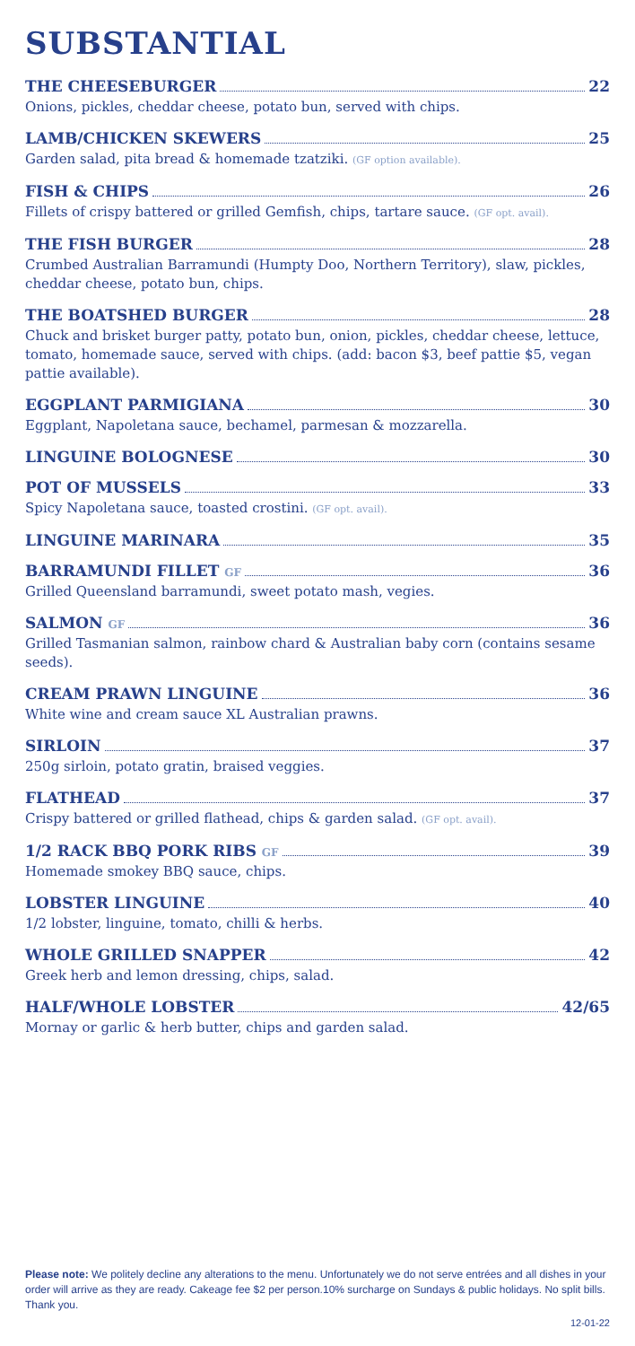SUBSTANTIAL
THE CHEESEBURGER 22
Onions, pickles, cheddar cheese, potato bun, served with chips.
LAMB/CHICKEN SKEWERS 25
Garden salad, pita bread & homemade tzatziki. (GF option available).
FISH & CHIPS 26
Fillets of crispy battered or grilled Gemfish, chips, tartare sauce. (GF opt. avail).
THE FISH BURGER 28
Crumbed Australian Barramundi (Humpty Doo, Northern Territory), slaw, pickles, cheddar cheese, potato bun, chips.
THE BOATSHED BURGER 28
Chuck and brisket burger patty, potato bun, onion, pickles, cheddar cheese, lettuce, tomato, homemade sauce, served with chips. (add: bacon $3, beef pattie $5, vegan pattie available).
EGGPLANT PARMIGIANA 30
Eggplant, Napoletana sauce, bechamel, parmesan & mozzarella.
LINGUINE BOLOGNESE 30
POT OF MUSSELS 33
Spicy Napoletana sauce, toasted crostini. (GF opt. avail).
LINGUINE MARINARA 35
BARRAMUNDI FILLET GF 36
Grilled Queensland barramundi, sweet potato mash, vegies.
SALMON GF 36
Grilled Tasmanian salmon, rainbow chard & Australian baby corn (contains sesame seeds).
CREAM PRAWN LINGUINE 36
White wine and cream sauce XL Australian prawns.
SIRLOIN 37
250g sirloin, potato gratin, braised veggies.
FLATHEAD 37
Crispy battered or grilled flathead, chips & garden salad. (GF opt. avail).
1/2 RACK BBQ PORK RIBS GF 39
Homemade smokey BBQ sauce, chips.
LOBSTER LINGUINE 40
1/2 lobster, linguine, tomato, chilli & herbs.
WHOLE GRILLED SNAPPER 42
Greek herb and lemon dressing, chips, salad.
HALF/WHOLE LOBSTER 42/65
Mornay or garlic & herb butter, chips and garden salad.
Please note: We politely decline any alterations to the menu. Unfortunately we do not serve entrées and all dishes in your order will arrive as they are ready. Cakeage fee $2 per person.10% surcharge on Sundays & public holidays. No split bills. Thank you.
12-01-22